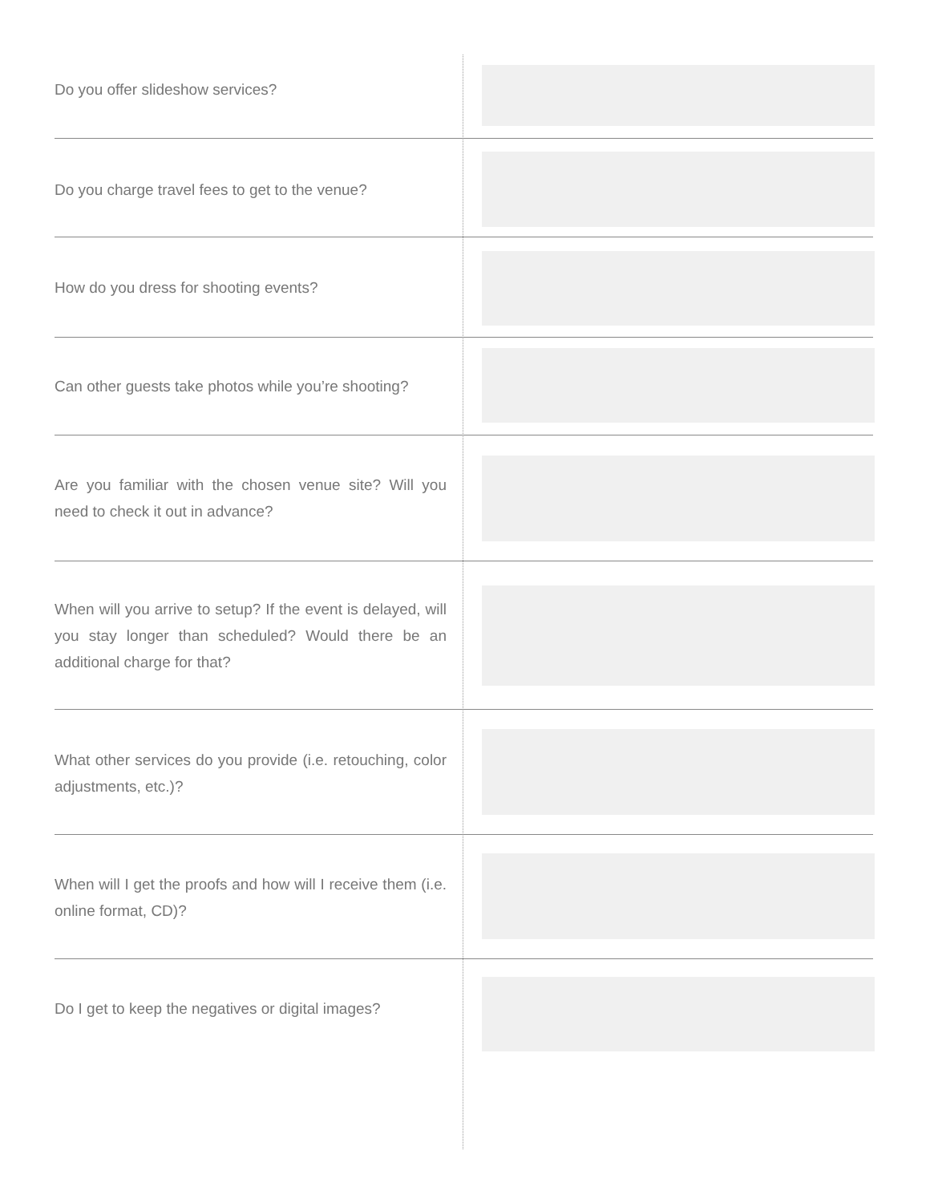Do you offer slideshow services?
Do you charge travel fees to get to the venue?
How do you dress for shooting events?
Can other guests take photos while you’re shooting?
Are you familiar with the chosen venue site? Will you need to check it out in advance?
When will you arrive to setup? If the event is delayed, will you stay longer than scheduled? Would there be an additional charge for that?
What other services do you provide (i.e. retouching, color adjustments, etc.)?
When will I get the proofs and how will I receive them (i.e. online format, CD)?
Do I get to keep the negatives or digital images?